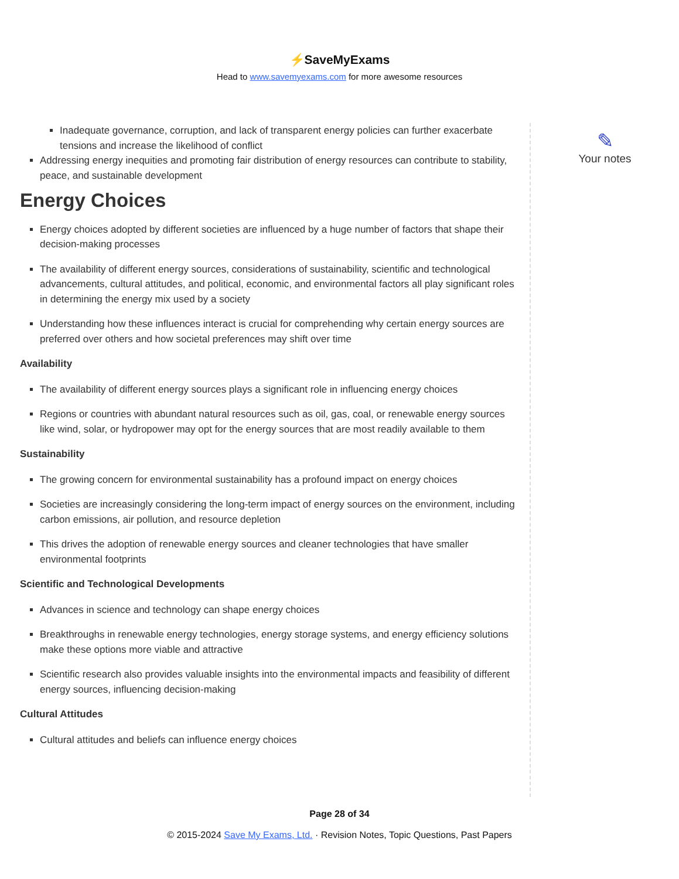⚡SaveMyExams
Head to www.savemyexams.com for more awesome resources
Inadequate governance, corruption, and lack of transparent energy policies can further exacerbate tensions and increase the likelihood of conflict
Addressing energy inequities and promoting fair distribution of energy resources can contribute to stability, peace, and sustainable development
Energy Choices
Energy choices adopted by different societies are influenced by a huge number of factors that shape their decision-making processes
The availability of different energy sources, considerations of sustainability, scientific and technological advancements, cultural attitudes, and political, economic, and environmental factors all play significant roles in determining the energy mix used by a society
Understanding how these influences interact is crucial for comprehending why certain energy sources are preferred over others and how societal preferences may shift over time
Availability
The availability of different energy sources plays a significant role in influencing energy choices
Regions or countries with abundant natural resources such as oil, gas, coal, or renewable energy sources like wind, solar, or hydropower may opt for the energy sources that are most readily available to them
Sustainability
The growing concern for environmental sustainability has a profound impact on energy choices
Societies are increasingly considering the long-term impact of energy sources on the environment, including carbon emissions, air pollution, and resource depletion
This drives the adoption of renewable energy sources and cleaner technologies that have smaller environmental footprints
Scientific and Technological Developments
Advances in science and technology can shape energy choices
Breakthroughs in renewable energy technologies, energy storage systems, and energy efficiency solutions make these options more viable and attractive
Scientific research also provides valuable insights into the environmental impacts and feasibility of different energy sources, influencing decision-making
Cultural Attitudes
Cultural attitudes and beliefs can influence energy choices
✎
Your notes
Page 28 of 34
© 2015-2024 Save My Exams, Ltd. · Revision Notes, Topic Questions, Past Papers